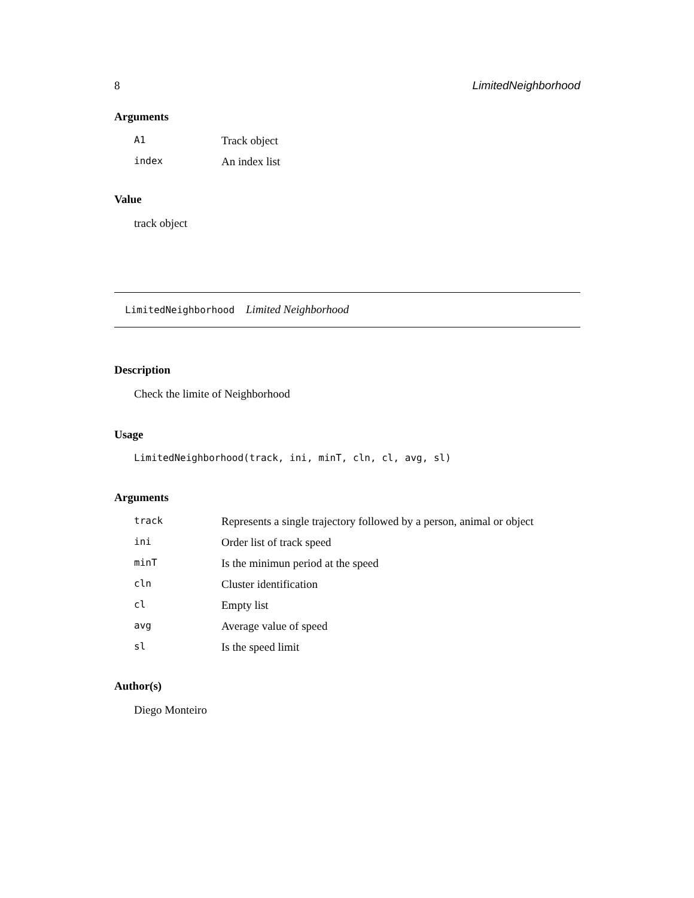8 LimitedNeighborhood
Arguments
| A1 | Track object |
| index | An index list |
Value
track object
LimitedNeighborhood Limited Neighborhood
Description
Check the limite of Neighborhood
Usage
LimitedNeighborhood(track, ini, minT, cln, cl, avg, sl)
Arguments
| track | Represents a single trajectory followed by a person, animal or object |
| ini | Order list of track speed |
| minT | Is the minimun period at the speed |
| cln | Cluster identification |
| cl | Empty list |
| avg | Average value of speed |
| sl | Is the speed limit |
Author(s)
Diego Monteiro